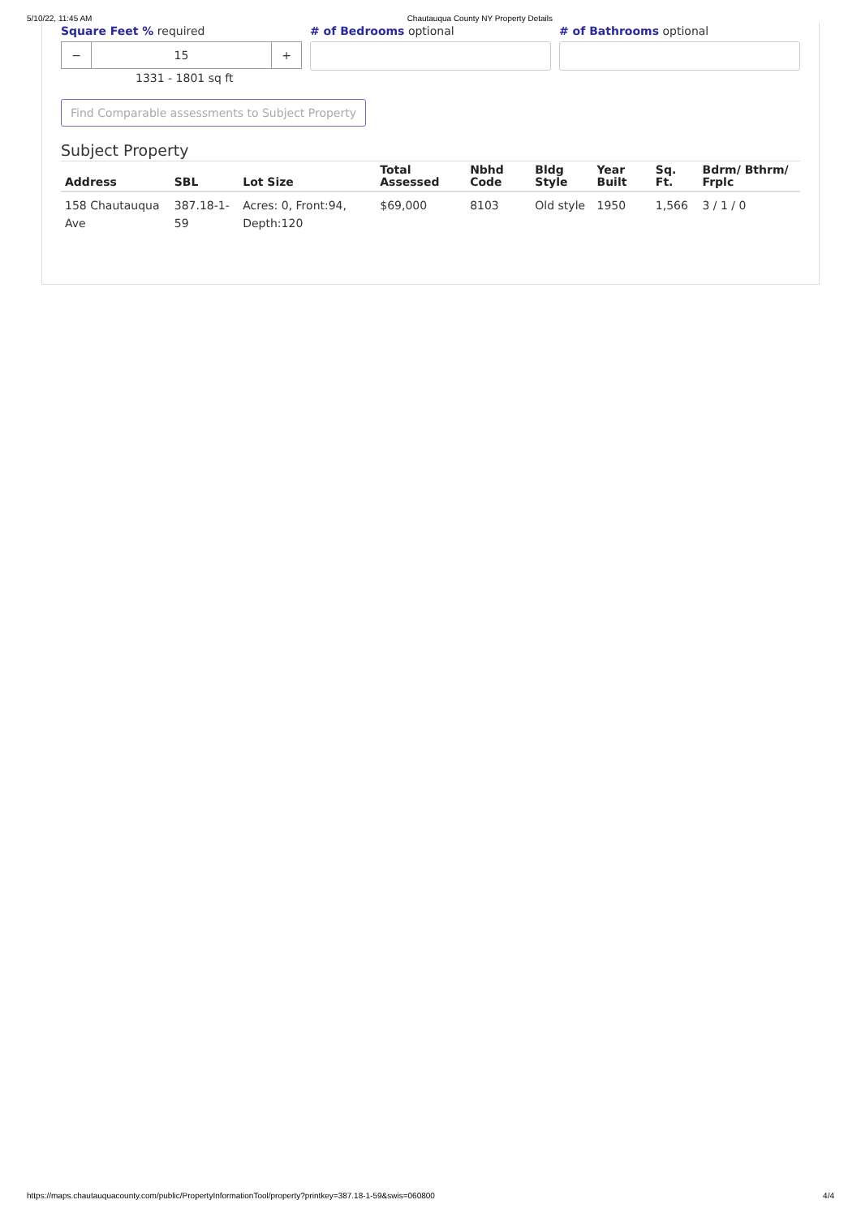5/10/22, 11:45 AM Chautauqua County NY Property Details
Square Feet % required
− 15 +
1331 - 1801 sq ft
# of Bedrooms optional # of Bathrooms optional
Find Comparable assessments to Subject Property
Subject Property
| Address | SBL | Lot Size | Total Assessed | Nbhd Code | Bldg Style | Year Built | Sq. Ft. | Bdrm/ Bthrm/ Frplc |
| --- | --- | --- | --- | --- | --- | --- | --- | --- |
| 158 Chautauqua Ave | 387.18-1-59 | Acres: 0, Front:94, Depth:120 | $69,000 | 8103 | Old style | 1950 | 1,566 | 3 / 1 / 0 |
https://maps.chautauquacounty.com/public/PropertyInformationTool/property?printkey=387.18-1-59&swis=060800 4/4